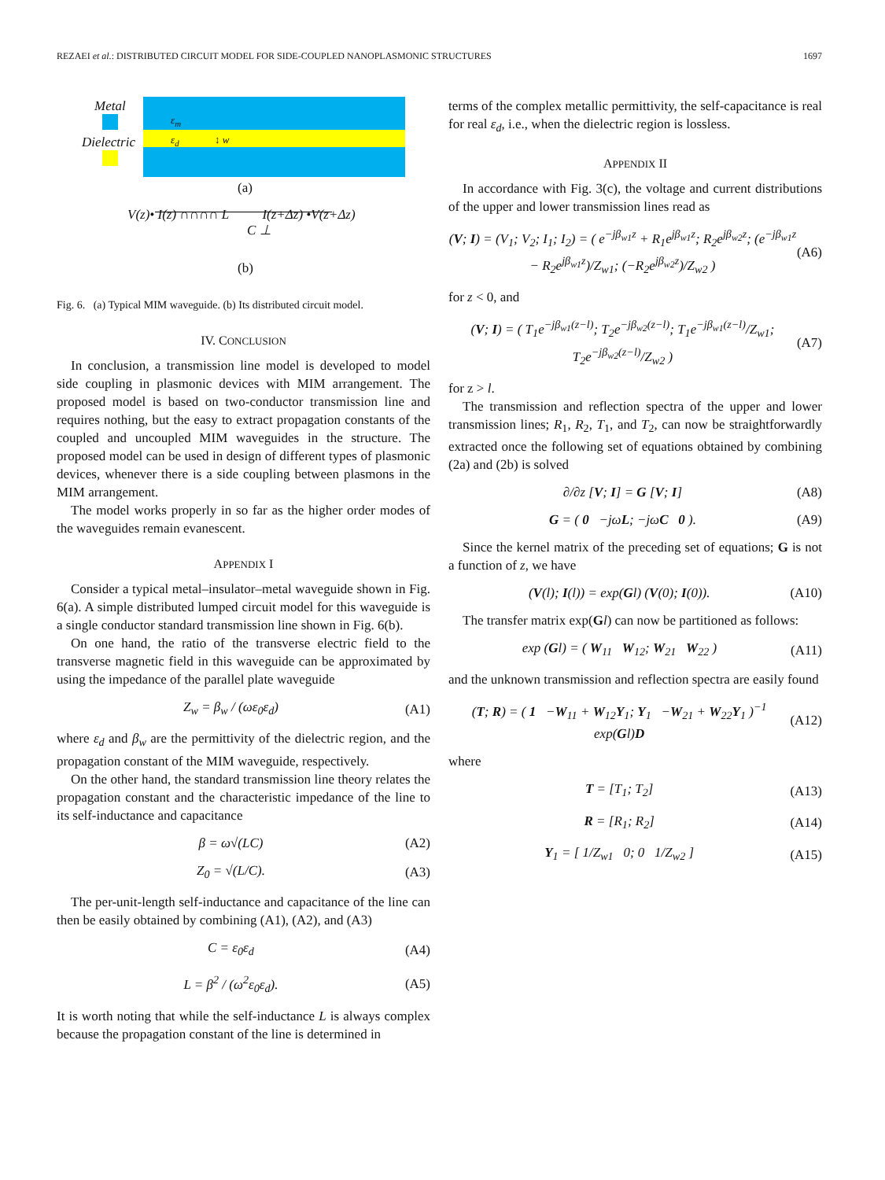REZAEI et al.: DISTRIBUTED CIRCUIT MODEL FOR SIDE-COUPLED NANOPLASMONIC STRUCTURES 1697
Metal
Dielectric
ε<sub>m</sub>
ε<sub>d</sub> ↕ w
(a)
V(z)• I(z) ∩∩∩∩ L I(z+Δz) •V(z+Δz)
C ⊥
(b)
Fig. 6. (a) Typical MIM waveguide. (b) Its distributed circuit model.
IV. CONCLUSION
In conclusion, a transmission line model is developed to model side coupling in plasmonic devices with MIM arrangement. The proposed model is based on two-conductor transmission line and requires nothing, but the easy to extract propagation constants of the coupled and uncoupled MIM waveguides in the structure. The proposed model can be used in design of different types of plasmonic devices, whenever there is a side coupling between plasmons in the MIM arrangement.
The model works properly in so far as the higher order modes of the waveguides remain evanescent.
APPENDIX I
Consider a typical metal–insulator–metal waveguide shown in Fig. 6(a). A simple distributed lumped circuit model for this waveguide is a single conductor standard transmission line shown in Fig. 6(b).
On one hand, the ratio of the transverse electric field to the transverse magnetic field in this waveguide can be approximated by using the impedance of the parallel plate waveguide
Z<sub>w</sub> = β<sub>w</sub> / (ωε<sub>0</sub>ε<sub>d</sub>) (A1)
where ε<sub>d</sub> and β<sub>w</sub> are the permittivity of the dielectric region, and the propagation constant of the MIM waveguide, respectively.
On the other hand, the standard transmission line theory relates the propagation constant and the characteristic impedance of the line to its self-inductance and capacitance
β = ω√(LC) (A2)
Z<sub>0</sub> = √(L/C). (A3)
The per-unit-length self-inductance and capacitance of the line can then be easily obtained by combining (A1), (A2), and (A3)
C = ε<sub>0</sub>ε<sub>d</sub> (A4)
L = β<sup>2</sup> / (ω<sup>2</sup>ε<sub>0</sub>ε<sub>d</sub>). (A5)
It is worth noting that while the self-inductance L is always complex because the propagation constant of the line is determined in
terms of the complex metallic permittivity, the self-capacitance is real for real ε<sub>d</sub>, i.e., when the dielectric region is lossless.
APPENDIX II
In accordance with Fig. 3(c), the voltage and current distributions of the upper and lower transmission lines read as
(V; I) = (V<sub>1</sub>; V<sub>2</sub>; I<sub>1</sub>; I<sub>2</sub>) = ( e<sup>−jβ<sub>w1</sub>z</sup> + R<sub>1</sub>e<sup>jβ<sub>w1</sub>z</sup>; R<sub>2</sub>e<sup>jβ<sub>w2</sub>z</sup>; (e<sup>−jβ<sub>w1</sub>z</sup> − R<sub>2</sub>e<sup>jβ<sub>w1</sub>z</sup>)/Z<sub>w1</sub>; (−R<sub>2</sub>e<sup>jβ<sub>w2</sub>z</sup>)/Z<sub>w2</sub> ) (A6)
for z < 0, and
(V; I) = ( T<sub>1</sub>e<sup>−jβ<sub>w1</sub>(z−l)</sup>; T<sub>2</sub>e<sup>−jβ<sub>w2</sub>(z−l)</sup>; T<sub>1</sub>e<sup>−jβ<sub>w1</sub>(z−l)</sup>/Z<sub>w1</sub>; T<sub>2</sub>e<sup>−jβ<sub>w2</sub>(z−l)</sup>/Z<sub>w2</sub> ) (A7)
for z > l.
The transmission and reflection spectra of the upper and lower transmission lines; R<sub>1</sub>, R<sub>2</sub>, T<sub>1</sub>, and T<sub>2</sub>, can now be straightforwardly extracted once the following set of equations obtained by combining (2a) and (2b) is solved
∂/∂z [V; I] = G [V; I] (A8)
G = ( 0 −jωL; −jωC 0 ). (A9)
Since the kernel matrix of the preceding set of equations; G is not a function of z, we have
(V(l); I(l)) = exp(Gl) (V(0); I(0)). (A10)
The transfer matrix exp(Gl) can now be partitioned as follows:
exp (Gl) = ( W<sub>11</sub> W<sub>12</sub>; W<sub>21</sub> W<sub>22</sub> ) (A11)
and the unknown transmission and reflection spectra are easily found
(T; R) = ( 1 −W<sub>11</sub> + W<sub>12</sub>Y<sub>1</sub>; Y<sub>1</sub> −W<sub>21</sub> + W<sub>22</sub>Y<sub>1</sub> )<sup>−1</sup> exp(Gl)D (A12)
where
T = [T<sub>1</sub>; T<sub>2</sub>] (A13)
R = [R<sub>1</sub>; R<sub>2</sub>] (A14)
Y<sub>1</sub> = [ 1/Z<sub>w1</sub> 0; 0 1/Z<sub>w2</sub> ] (A15)